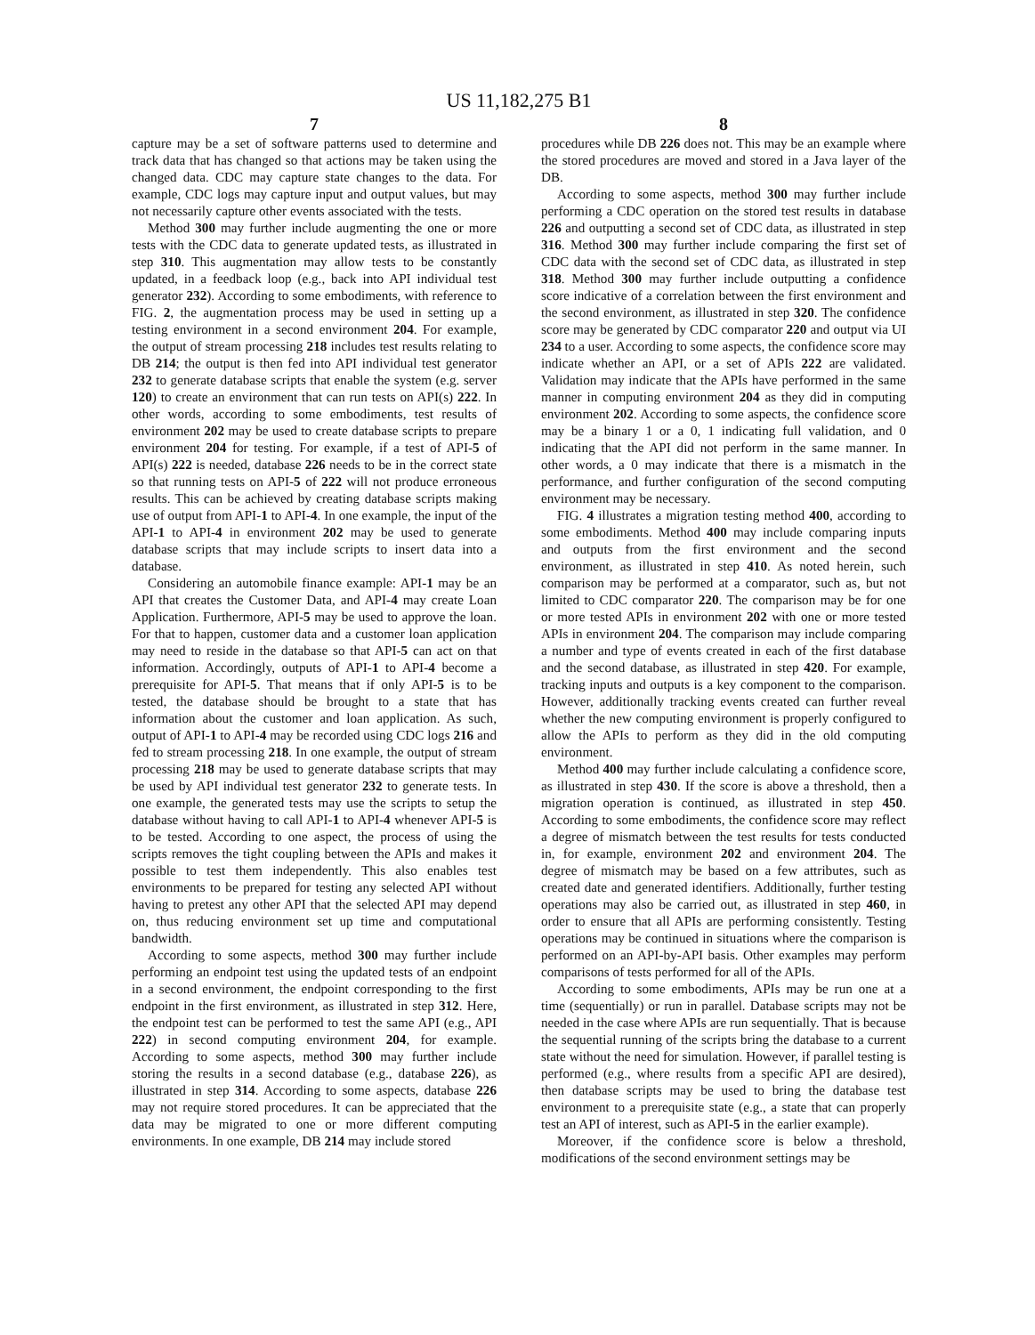US 11,182,275 B1
7
capture may be a set of software patterns used to determine and track data that has changed so that actions may be taken using the changed data. CDC may capture state changes to the data. For example, CDC logs may capture input and output values, but may not necessarily capture other events associated with the tests.
Method 300 may further include augmenting the one or more tests with the CDC data to generate updated tests, as illustrated in step 310. This augmentation may allow tests to be constantly updated, in a feedback loop (e.g., back into API individual test generator 232). According to some embodiments, with reference to FIG. 2, the augmentation process may be used in setting up a testing environment in a second environment 204. For example, the output of stream processing 218 includes test results relating to DB 214; the output is then fed into API individual test generator 232 to generate database scripts that enable the system (e.g. server 120) to create an environment that can run tests on API(s) 222. In other words, according to some embodiments, test results of environment 202 may be used to create database scripts to prepare environment 204 for testing. For example, if a test of API-5 of API(s) 222 is needed, database 226 needs to be in the correct state so that running tests on API-5 of 222 will not produce erroneous results. This can be achieved by creating database scripts making use of output from API-1 to API-4. In one example, the input of the API-1 to API-4 in environment 202 may be used to generate database scripts that may include scripts to insert data into a database.
Considering an automobile finance example: API-1 may be an API that creates the Customer Data, and API-4 may create Loan Application. Furthermore, API-5 may be used to approve the loan. For that to happen, customer data and a customer loan application may need to reside in the database so that API-5 can act on that information. Accordingly, outputs of API-1 to API-4 become a prerequisite for API-5. That means that if only API-5 is to be tested, the database should be brought to a state that has information about the customer and loan application. As such, output of API-1 to API-4 may be recorded using CDC logs 216 and fed to stream processing 218. In one example, the output of stream processing 218 may be used to generate database scripts that may be used by API individual test generator 232 to generate tests. In one example, the generated tests may use the scripts to setup the database without having to call API-1 to API-4 whenever API-5 is to be tested. According to one aspect, the process of using the scripts removes the tight coupling between the APIs and makes it possible to test them independently. This also enables test environments to be prepared for testing any selected API without having to pretest any other API that the selected API may depend on, thus reducing environment set up time and computational bandwidth.
According to some aspects, method 300 may further include performing an endpoint test using the updated tests of an endpoint in a second environment, the endpoint corresponding to the first endpoint in the first environment, as illustrated in step 312. Here, the endpoint test can be performed to test the same API (e.g., API 222) in second computing environment 204, for example. According to some aspects, method 300 may further include storing the results in a second database (e.g., database 226), as illustrated in step 314. According to some aspects, database 226 may not require stored procedures. It can be appreciated that the data may be migrated to one or more different computing environments. In one example, DB 214 may include stored
8
procedures while DB 226 does not. This may be an example where the stored procedures are moved and stored in a Java layer of the DB.
According to some aspects, method 300 may further include performing a CDC operation on the stored test results in database 226 and outputting a second set of CDC data, as illustrated in step 316. Method 300 may further include comparing the first set of CDC data with the second set of CDC data, as illustrated in step 318. Method 300 may further include outputting a confidence score indicative of a correlation between the first environment and the second environment, as illustrated in step 320. The confidence score may be generated by CDC comparator 220 and output via UI 234 to a user. According to some aspects, the confidence score may indicate whether an API, or a set of APIs 222 are validated. Validation may indicate that the APIs have performed in the same manner in computing environment 204 as they did in computing environment 202. According to some aspects, the confidence score may be a binary 1 or a 0, 1 indicating full validation, and 0 indicating that the API did not perform in the same manner. In other words, a 0 may indicate that there is a mismatch in the performance, and further configuration of the second computing environment may be necessary.
FIG. 4 illustrates a migration testing method 400, according to some embodiments. Method 400 may include comparing inputs and outputs from the first environment and the second environment, as illustrated in step 410. As noted herein, such comparison may be performed at a comparator, such as, but not limited to CDC comparator 220. The comparison may be for one or more tested APIs in environment 202 with one or more tested APIs in environment 204. The comparison may include comparing a number and type of events created in each of the first database and the second database, as illustrated in step 420. For example, tracking inputs and outputs is a key component to the comparison. However, additionally tracking events created can further reveal whether the new computing environment is properly configured to allow the APIs to perform as they did in the old computing environment.
Method 400 may further include calculating a confidence score, as illustrated in step 430. If the score is above a threshold, then a migration operation is continued, as illustrated in step 450. According to some embodiments, the confidence score may reflect a degree of mismatch between the test results for tests conducted in, for example, environment 202 and environment 204. The degree of mismatch may be based on a few attributes, such as created date and generated identifiers. Additionally, further testing operations may also be carried out, as illustrated in step 460, in order to ensure that all APIs are performing consistently. Testing operations may be continued in situations where the comparison is performed on an API-by-API basis. Other examples may perform comparisons of tests performed for all of the APIs.
According to some embodiments, APIs may be run one at a time (sequentially) or run in parallel. Database scripts may not be needed in the case where APIs are run sequentially. That is because the sequential running of the scripts bring the database to a current state without the need for simulation. However, if parallel testing is performed (e.g., where results from a specific API are desired), then database scripts may be used to bring the database test environment to a prerequisite state (e.g., a state that can properly test an API of interest, such as API-5 in the earlier example).
Moreover, if the confidence score is below a threshold, modifications of the second environment settings may be